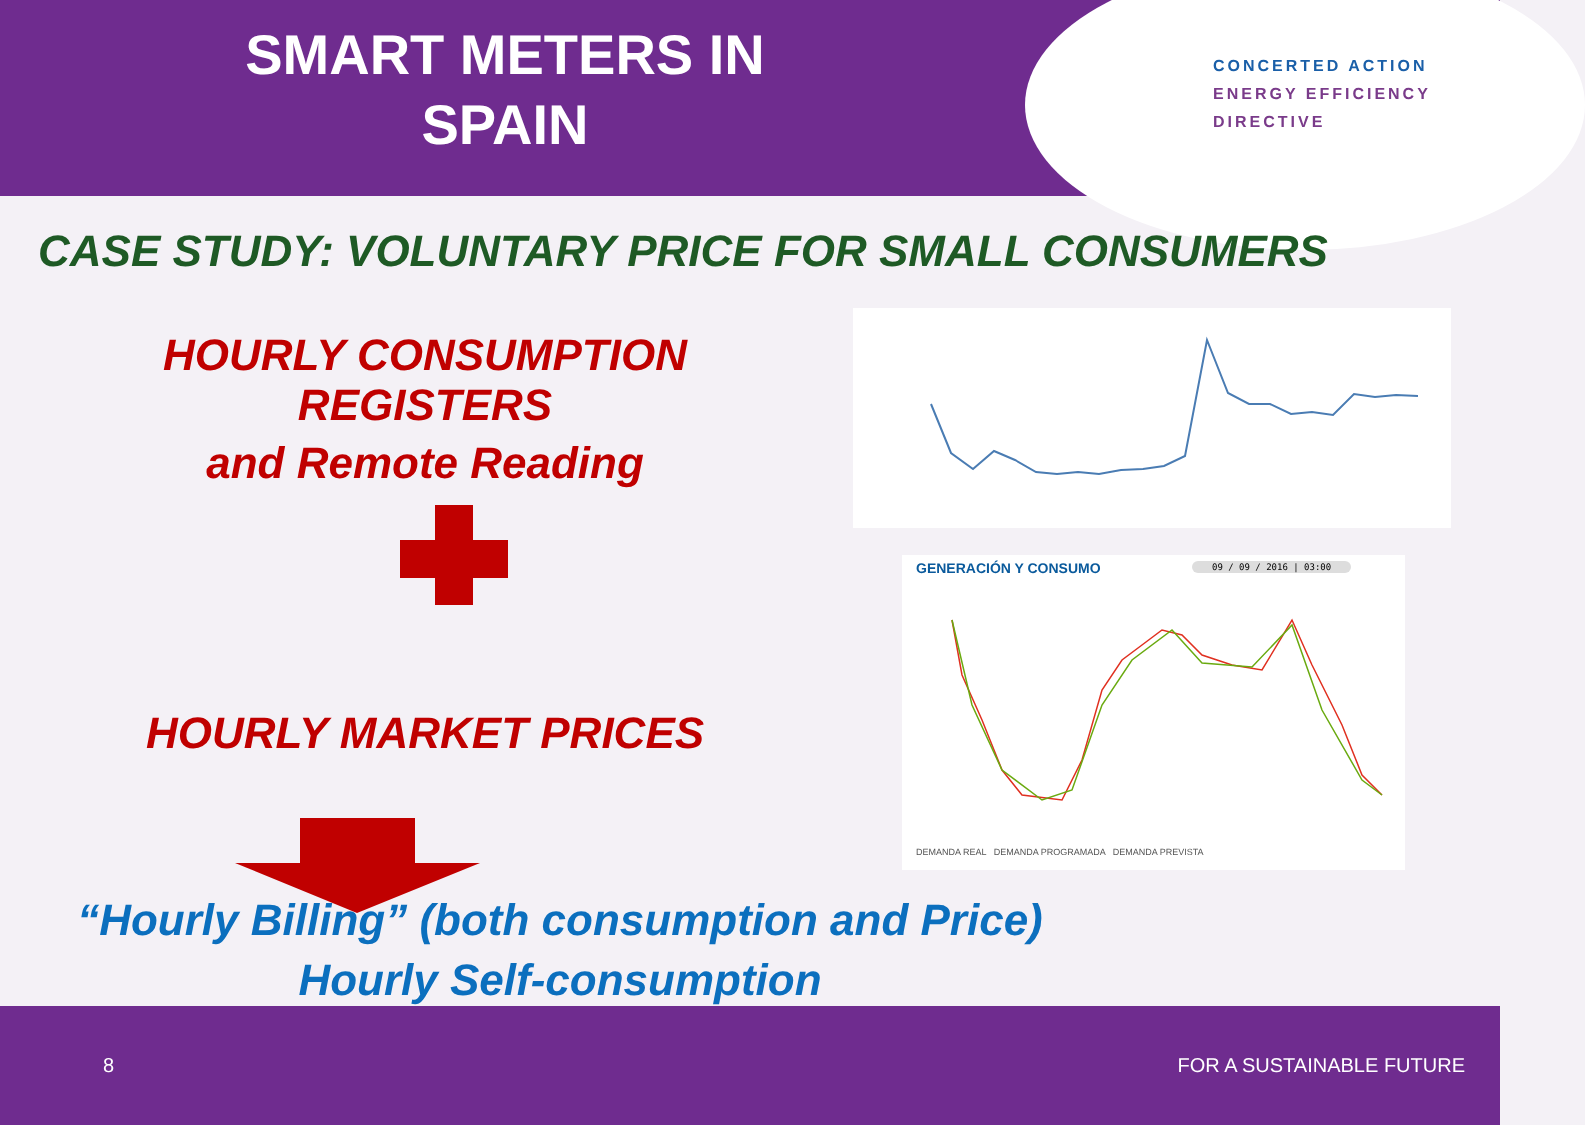SMART METERS IN SPAIN
CONCERTED ACTION
ENERGY EFFICIENCY
DIRECTIVE
CASE STUDY: VOLUNTARY PRICE FOR SMALL CONSUMERS
HOURLY CONSUMPTION REGISTERS
and Remote Reading
HOURLY MARKET PRICES
GENERACIÓN Y CONSUMO 09 / 09 / 2016 | 03:00
DEMANDA REAL DEMANDA PROGRAMADA DEMANDA PREVISTA
“Hourly Billing” (both consumption and Price)
Hourly Self-consumption
8 FOR A SUSTAINABLE FUTURE